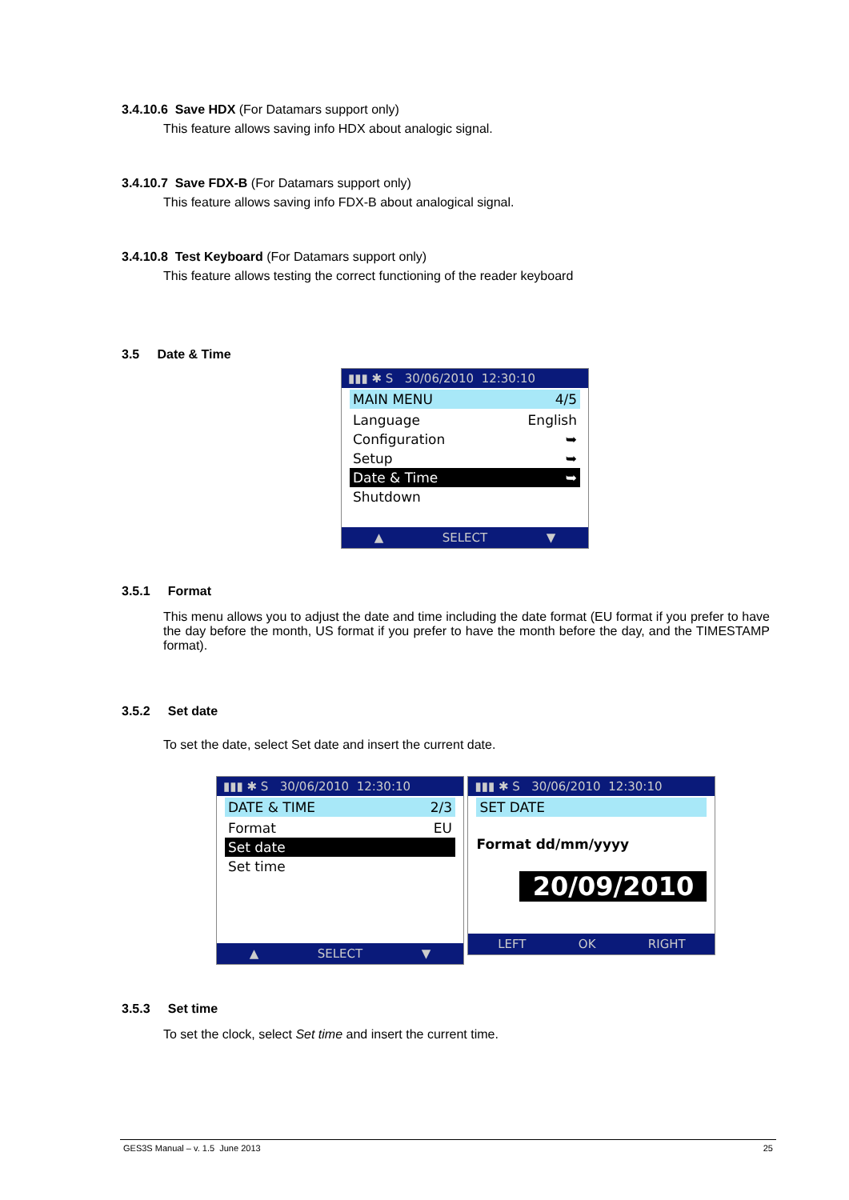3.4.10.6 Save HDX (For Datamars support only)
This feature allows saving info HDX about analogic signal.
3.4.10.7 Save FDX-B (For Datamars support only)
This feature allows saving info FDX-B about analogical signal.
3.4.10.8 Test Keyboard (For Datamars support only)
This feature allows testing the correct functioning of the reader keyboard
3.5 Date & Time
▮▮▮ ✱ S 30/06/2010 12:30:10
MAIN MENU 4/5
Language English
Configuration ➥
Setup ➥
Date & Time ➥
Shutdown
▲ SELECT ▼
3.5.1 Format
This menu allows you to adjust the date and time including the date format (EU format if you prefer to have the day before the month, US format if you prefer to have the month before the day, and the TIMESTAMP format).
3.5.2 Set date
To set the date, select Set date and insert the current date.
▮▮▮ ✱ S 30/06/2010 12:30:10
DATE & TIME 2/3
Format EU
Set date
Set time
▲ SELECT ▼
▮▮▮ ✱ S 30/06/2010 12:30:10
SET DATE
Format dd/mm/yyyy
20/09/2010
LEFT OK RIGHT
3.5.3 Set time
To set the clock, select Set time and insert the current time.
GES3S Manual – v. 1.5 June 2013 25